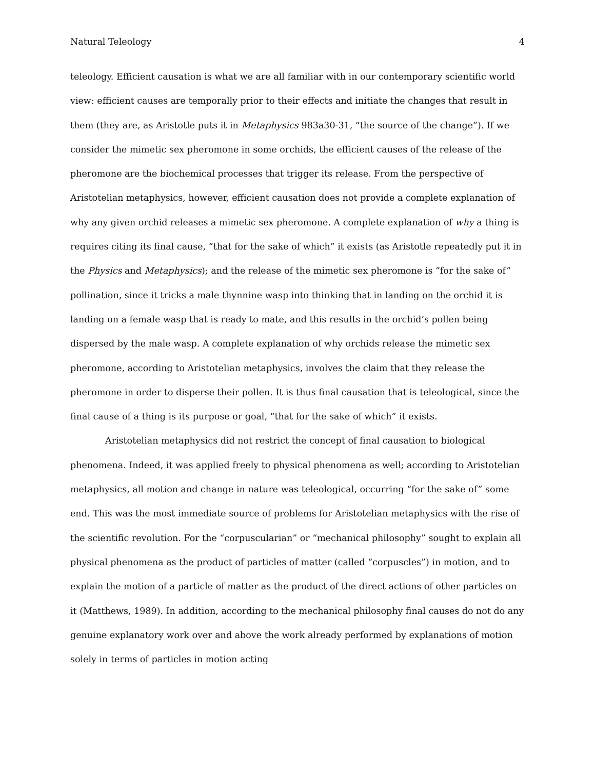Natural Teleology 4
teleology. Efficient causation is what we are all familiar with in our contemporary scientific world view: efficient causes are temporally prior to their effects and initiate the changes that result in them (they are, as Aristotle puts it in Metaphysics 983a30-31, “the source of the change”). If we consider the mimetic sex pheromone in some orchids, the efficient causes of the release of the pheromone are the biochemical processes that trigger its release. From the perspective of Aristotelian metaphysics, however, efficient causation does not provide a complete explanation of why any given orchid releases a mimetic sex pheromone. A complete explanation of why a thing is requires citing its final cause, “that for the sake of which” it exists (as Aristotle repeatedly put it in the Physics and Metaphysics); and the release of the mimetic sex pheromone is “for the sake of” pollination, since it tricks a male thynnine wasp into thinking that in landing on the orchid it is landing on a female wasp that is ready to mate, and this results in the orchid’s pollen being dispersed by the male wasp. A complete explanation of why orchids release the mimetic sex pheromone, according to Aristotelian metaphysics, involves the claim that they release the pheromone in order to disperse their pollen. It is thus final causation that is teleological, since the final cause of a thing is its purpose or goal, “that for the sake of which” it exists.
Aristotelian metaphysics did not restrict the concept of final causation to biological phenomena. Indeed, it was applied freely to physical phenomena as well; according to Aristotelian metaphysics, all motion and change in nature was teleological, occurring “for the sake of” some end. This was the most immediate source of problems for Aristotelian metaphysics with the rise of the scientific revolution. For the “corpuscularian” or “mechanical philosophy” sought to explain all physical phenomena as the product of particles of matter (called “corpuscles”) in motion, and to explain the motion of a particle of matter as the product of the direct actions of other particles on it (Matthews, 1989). In addition, according to the mechanical philosophy final causes do not do any genuine explanatory work over and above the work already performed by explanations of motion solely in terms of particles in motion acting